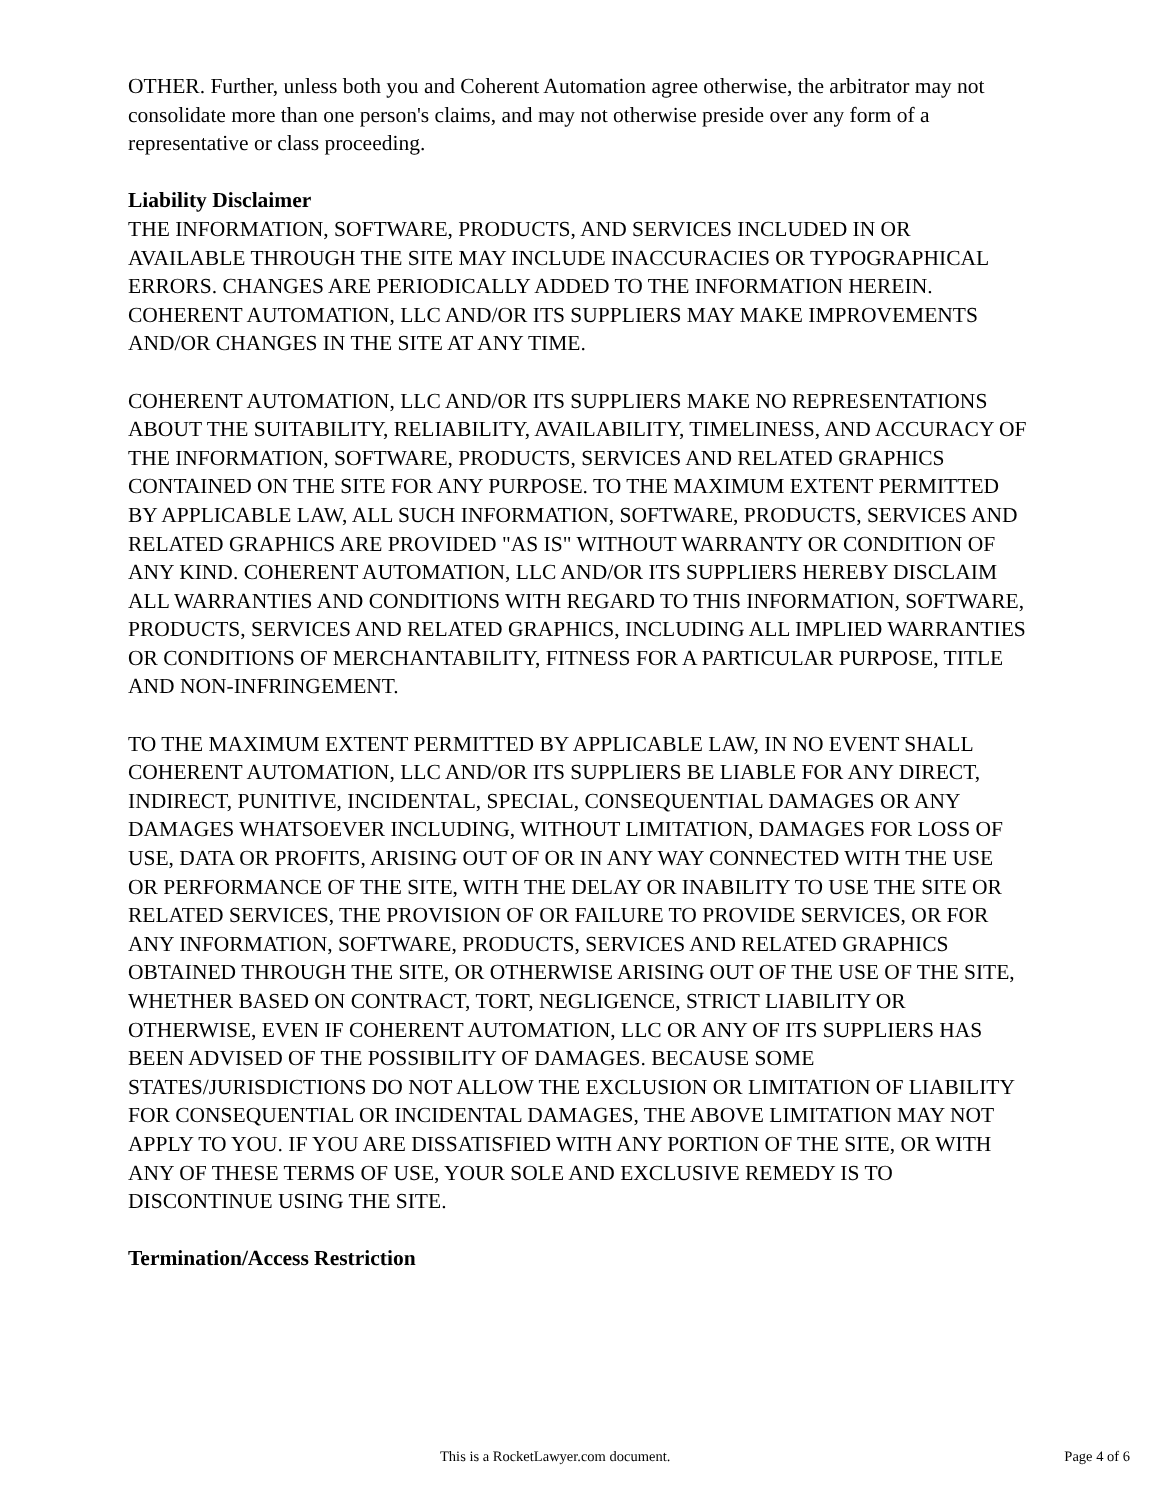OTHER. Further, unless both you and Coherent Automation agree otherwise, the arbitrator may not consolidate more than one person's claims, and may not otherwise preside over any form of a representative or class proceeding.
Liability Disclaimer
THE INFORMATION, SOFTWARE, PRODUCTS, AND SERVICES INCLUDED IN OR AVAILABLE THROUGH THE SITE MAY INCLUDE INACCURACIES OR TYPOGRAPHICAL ERRORS. CHANGES ARE PERIODICALLY ADDED TO THE INFORMATION HEREIN. COHERENT AUTOMATION, LLC AND/OR ITS SUPPLIERS MAY MAKE IMPROVEMENTS AND/OR CHANGES IN THE SITE AT ANY TIME.
COHERENT AUTOMATION, LLC AND/OR ITS SUPPLIERS MAKE NO REPRESENTATIONS ABOUT THE SUITABILITY, RELIABILITY, AVAILABILITY, TIMELINESS, AND ACCURACY OF THE INFORMATION, SOFTWARE, PRODUCTS, SERVICES AND RELATED GRAPHICS CONTAINED ON THE SITE FOR ANY PURPOSE. TO THE MAXIMUM EXTENT PERMITTED BY APPLICABLE LAW, ALL SUCH INFORMATION, SOFTWARE, PRODUCTS, SERVICES AND RELATED GRAPHICS ARE PROVIDED "AS IS" WITHOUT WARRANTY OR CONDITION OF ANY KIND. COHERENT AUTOMATION, LLC AND/OR ITS SUPPLIERS HEREBY DISCLAIM ALL WARRANTIES AND CONDITIONS WITH REGARD TO THIS INFORMATION, SOFTWARE, PRODUCTS, SERVICES AND RELATED GRAPHICS, INCLUDING ALL IMPLIED WARRANTIES OR CONDITIONS OF MERCHANTABILITY, FITNESS FOR A PARTICULAR PURPOSE, TITLE AND NON-INFRINGEMENT.
TO THE MAXIMUM EXTENT PERMITTED BY APPLICABLE LAW, IN NO EVENT SHALL COHERENT AUTOMATION, LLC AND/OR ITS SUPPLIERS BE LIABLE FOR ANY DIRECT, INDIRECT, PUNITIVE, INCIDENTAL, SPECIAL, CONSEQUENTIAL DAMAGES OR ANY DAMAGES WHATSOEVER INCLUDING, WITHOUT LIMITATION, DAMAGES FOR LOSS OF USE, DATA OR PROFITS, ARISING OUT OF OR IN ANY WAY CONNECTED WITH THE USE OR PERFORMANCE OF THE SITE, WITH THE DELAY OR INABILITY TO USE THE SITE OR RELATED SERVICES, THE PROVISION OF OR FAILURE TO PROVIDE SERVICES, OR FOR ANY INFORMATION, SOFTWARE, PRODUCTS, SERVICES AND RELATED GRAPHICS OBTAINED THROUGH THE SITE, OR OTHERWISE ARISING OUT OF THE USE OF THE SITE, WHETHER BASED ON CONTRACT, TORT, NEGLIGENCE, STRICT LIABILITY OR OTHERWISE, EVEN IF COHERENT AUTOMATION, LLC OR ANY OF ITS SUPPLIERS HAS BEEN ADVISED OF THE POSSIBILITY OF DAMAGES. BECAUSE SOME STATES/JURISDICTIONS DO NOT ALLOW THE EXCLUSION OR LIMITATION OF LIABILITY FOR CONSEQUENTIAL OR INCIDENTAL DAMAGES, THE ABOVE LIMITATION MAY NOT APPLY TO YOU. IF YOU ARE DISSATISFIED WITH ANY PORTION OF THE SITE, OR WITH ANY OF THESE TERMS OF USE, YOUR SOLE AND EXCLUSIVE REMEDY IS TO DISCONTINUE USING THE SITE.
Termination/Access Restriction
This is a RocketLawyer.com document. Page 4 of 6